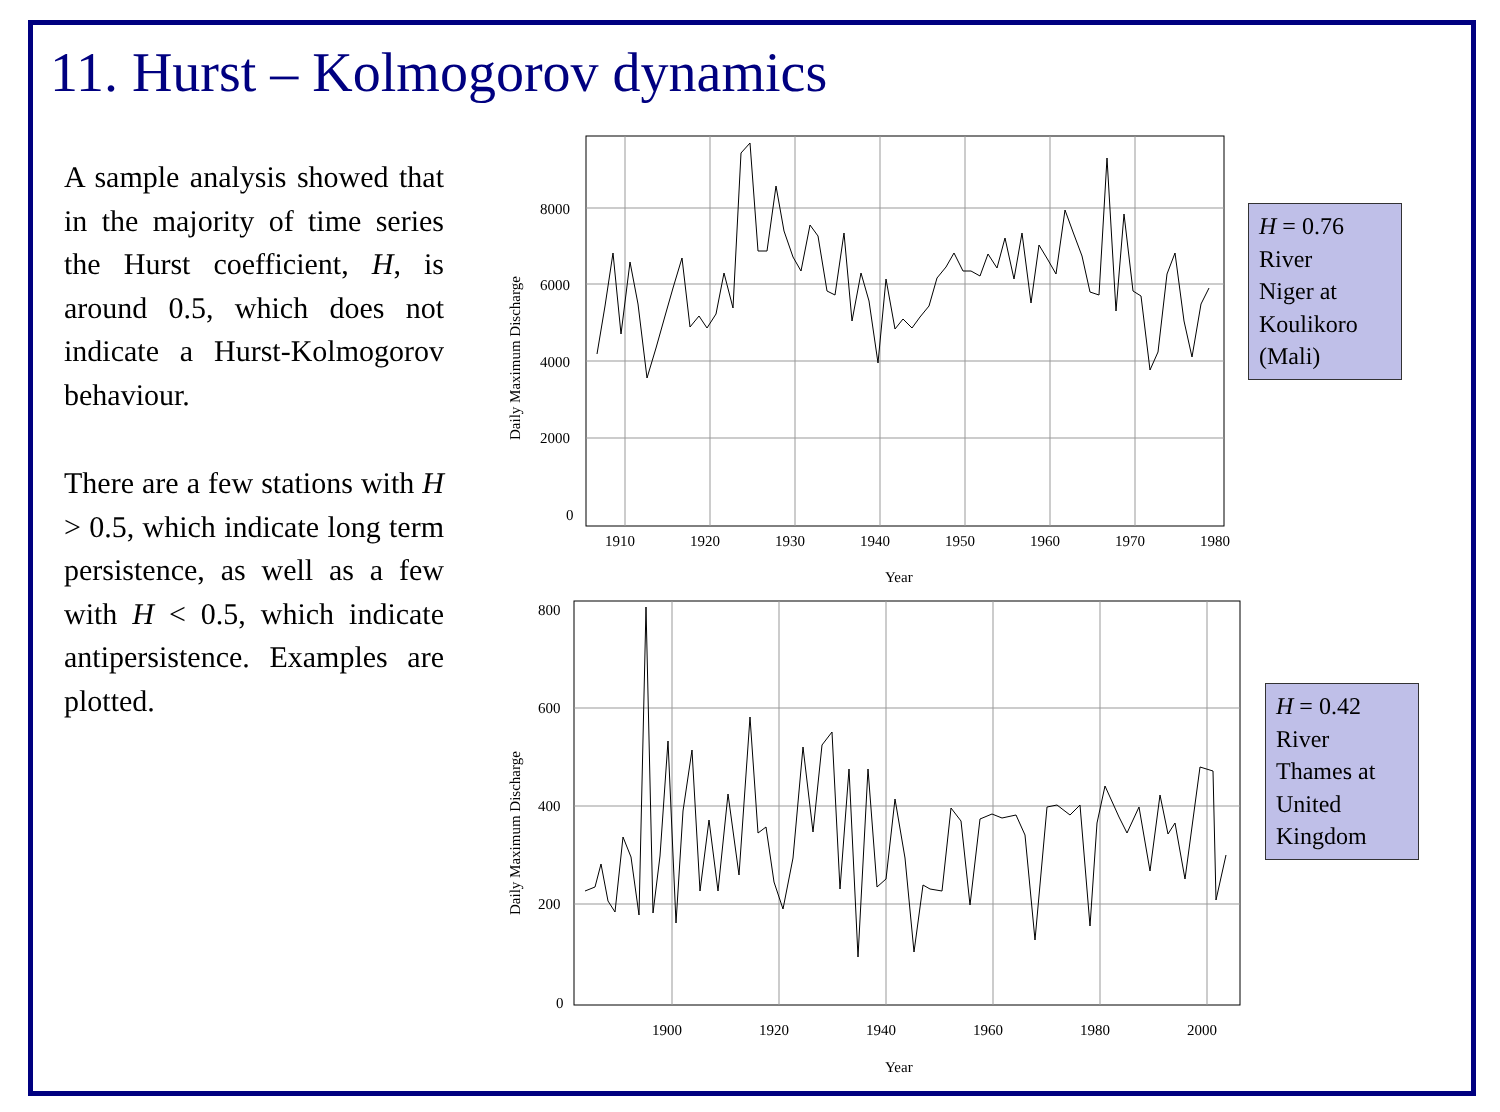11. Hurst – Kolmogorov dynamics
A sample analysis showed that in the majority of time series the Hurst coefficient, H, is around 0.5, which does not indicate a Hurst-Kolmogorov behaviour.
There are a few stations with H > 0.5, which indicate long term persistence, as well as a few with H < 0.5, which indicate antipersistence. Examples are plotted.
8000
6000
4000
2000
0
1910
1920
1930
1940
1950
1960
1970
1980
Year
Daily Maximum Discharge
H = 0.76
River
Niger at
Koulikoro
(Mali)
800
600
400
200
0
1900
1920
1940
1960
1980
2000
Year
Daily Maximum Discharge
H = 0.42
River
Thames at
United
Kingdom